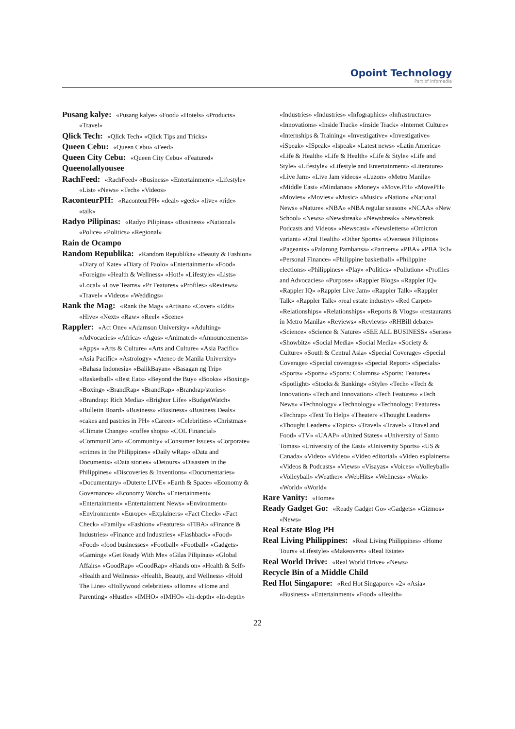Opoint Technology
Part of Infomedia
Pusang kalye: «Pusang kalye» «Food» «Hotels» «Products» «Travel»
Qlick Tech: «Qlick Tech» «Qlick Tips and Tricks»
Queen Cebu: «Queen Cebu» «Feed»
Queen City Cebu: «Queen City Cebu» «Featured»
Queenofallyousee
RachFeed: «RachFeed» «Business» «Entertainment» «Lifestyle» «List» «News» «Tech» «Videos»
RaconteurPH: «RaconteurPH» «deal» «geek» «live» «ride» «talk»
Radyo Pilipinas: «Radyo Pilipinas» «Business» «National» «Police» «Politics» «Regional»
Rain de Ocampo
Random Republika: «Random Republika» «Beauty & Fashion» «Diary of Kate» «Diary of Paolo» «Entertainment» «Food» «Foreign» «Health & Wellness» «Hot!» «Lifestyle» «Lists» «Local» «Love Teams» «Pr Features» «Profiles» «Reviews» «Travel» «Videos» «Weddings»
Rank the Mag: «Rank the Mag» «Artisan» «Cover» «Edit» «Hive» «Next» «Raw» «Reel» «Scene»
Rappler: «Act One» «Adamson University» «Adulting» «Advocacies» «Africa» «Agos» «Animated» «Announcements» «Apps» «Arts & Culture» «Arts and Culture» «Asia Pacific» «Asia Pacific» «Astrology» «Ateneo de Manila University» «Bahasa Indonesia» «BalikBayan» «Basagan ng Trip» «Basketball» «Best Eats» «Beyond the Buy» «Books» «Boxing» «Boxing» «BrandRap» «BrandRap» «Brandrap/stories» «Brandrap: Rich Media» «Brighter Life» «BudgetWatch» «Bulletin Board» «Business» «Business» «Business Deals» «cakes and pastries in PH» «Career» «Celebrities» «Christmas» «Climate Change» «coffee shops» «COL Financial» «CommuniCart» «Community» «Consumer Issues» «Corporate» «crimes in the Philippines» «Daily wRap» «Data and Documents» «Data stories» «Detours» «Disasters in the Philippines» «Discoveries & Inventions» «Documentaries» «Documentary» «Duterte LIVE» «Earth & Space» «Economy & Governance» «Economy Watch» «Entertainment» «Entertainment» «Entertainment News» «Environment» «Environment» «Europe» «Explainers» «Fact Check» «Fact Check» «Family» «Fashion» «Features» «FIBA» «Finance & Industries» «Finance and Industries» «Flashback» «Food» «Food» «food businesses» «Football» «Football» «Gadgets» «Gaming» «Get Ready With Me» «Gilas Pilipinas» «Global Affairs» «GoodRap» «GoodRap» «Hands on» «Health & Self» «Health and Wellness» «Health, Beauty, and Wellness» «Hold The Line» «Hollywood celebrities» «Home» «Home and Parenting» «Hustle» «IMHO» «IMHO» «In-depth» «In-depth»
«Industries» «Industries» «Infographics» «Infrastructure» «Innovations» «Inside Track» «Inside Track» «Internet Culture» «Internships & Training» «Investigative» «Investigative» «iSpeak» «ISpeak» «Ispeak» «Latest news» «Latin America» «Life & Health» «Life & Health» «Life & Style» «Life and Style» «Lifestyle» «Lifestyle and Entertainment» «Literature» «Live Jam» «Live Jam videos» «Luzon» «Metro Manila» «Middle East» «Mindanao» «Money» «Move.PH» «MovePH» «Movies» «Movies» «Music» «Music» «Nation» «National News» «Nature» «NBA» «NBA regular season» «NCAA» «New School» «News» «Newsbreak» «Newsbreak» «Newsbreak Podcasts and Videos» «Newscast» «Newsletters» «Omicron variant» «Oral Health» «Other Sports» «Overseas Filipinos» «Pageants» «Palarong Pambansa» «Partners» «PBA» «PBA 3x3» «Personal Finance» «Philippine basketball» «Philippine elections» «Philippines» «Play» «Politics» «Pollution» «Profiles and Advocacies» «Purpose» «Rappler Blogs» «Rappler IQ» «Rappler IQ» «Rappler Live Jam» «Rappler Talk» «Rappler Talk» «Rappler Talk» «real estate industry» «Red Carpet» «Relationships» «Relationships» «Reports & Vlogs» «restaurants in Metro Manila» «Reviews» «Reviews» «RHBill debate» «Science» «Science & Nature» «SEE ALL BUSINESS» «Series» «Showbitz» «Social Media» «Social Media» «Society & Culture» «South & Central Asia» «Special Coverage» «Special Coverage» «Special coverages» «Special Report» «Specials» «Sports» «Sports» «Sports: Columns» «Sports: Features» «Spotlight» «Stocks & Banking» «Style» «Tech» «Tech & Innovation» «Tech and Innovation» «Tech Features» «Tech News» «Technology» «Technology» «Technology: Features» «Techrap» «Text To Help» «Theater» «Thought Leaders» «Thought Leaders» «Topics» «Travel» «Travel» «Travel and Food» «TV» «UAAP» «United States» «University of Santo Tomas» «University of the East» «University Sports» «US & Canada» «Video» «Video» «Video editorial» «Video explainers» «Videos & Podcasts» «Views» «Visayas» «Voices» «Volleyball» «Volleyball» «Weather» «WebHits» «Wellness» «Work» «World» «World»
Rare Vanity: «Home»
Ready Gadget Go: «Ready Gadget Go» «Gadgets» «Gizmos» «News»
Real Estate Blog PH
Real Living Philippines: «Real Living Philippines» «Home Tours» «Lifestyle» «Makeovers» «Real Estate»
Real World Drive: «Real World Drive» «News»
Recycle Bin of a Middle Child
Red Hot Singapore: «Red Hot Singapore» «2» «Asia» «Business» «Entertainment» «Food» «Health»
22